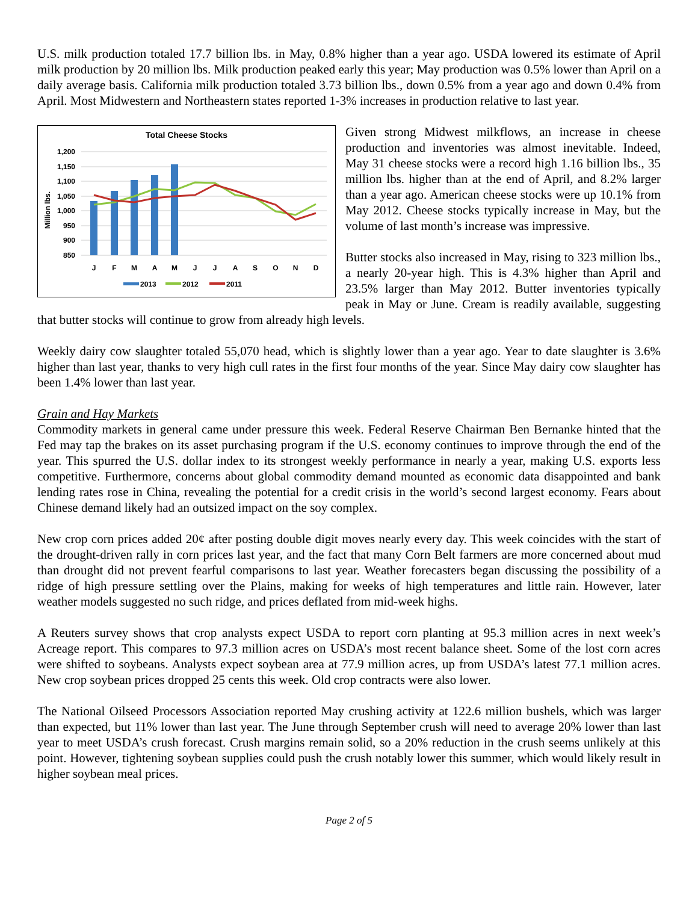U.S. milk production totaled 17.7 billion lbs. in May, 0.8% higher than a year ago. USDA lowered its estimate of April milk production by 20 million lbs. Milk production peaked early this year; May production was 0.5% lower than April on a daily average basis. California milk production totaled 3.73 billion lbs., down 0.5% from a year ago and down 0.4% from April. Most Midwestern and Northeastern states reported 1-3% increases in production relative to last year.
Total Cheese Stocks
Million lbs.
1,200
1,150
1,100
1,050
1,000
950
900
850
J
F
M
A
M
J
J
A
S
O
N
D
2013
2012
2011
Given strong Midwest milkflows, an increase in cheese production and inventories was almost inevitable. Indeed, May 31 cheese stocks were a record high 1.16 billion lbs., 35 million lbs. higher than at the end of April, and 8.2% larger than a year ago. American cheese stocks were up 10.1% from May 2012. Cheese stocks typically increase in May, but the volume of last month’s increase was impressive.
Butter stocks also increased in May, rising to 323 million lbs., a nearly 20-year high. This is 4.3% higher than April and 23.5% larger than May 2012. Butter inventories typically peak in May or June. Cream is readily available, suggesting that butter stocks will continue to grow from already high levels.
Weekly dairy cow slaughter totaled 55,070 head, which is slightly lower than a year ago. Year to date slaughter is 3.6% higher than last year, thanks to very high cull rates in the first four months of the year. Since May dairy cow slaughter has been 1.4% lower than last year.
Grain and Hay Markets
Commodity markets in general came under pressure this week. Federal Reserve Chairman Ben Bernanke hinted that the Fed may tap the brakes on its asset purchasing program if the U.S. economy continues to improve through the end of the year. This spurred the U.S. dollar index to its strongest weekly performance in nearly a year, making U.S. exports less competitive. Furthermore, concerns about global commodity demand mounted as economic data disappointed and bank lending rates rose in China, revealing the potential for a credit crisis in the world’s second largest economy. Fears about Chinese demand likely had an outsized impact on the soy complex.
New crop corn prices added 20¢ after posting double digit moves nearly every day. This week coincides with the start of the drought-driven rally in corn prices last year, and the fact that many Corn Belt farmers are more concerned about mud than drought did not prevent fearful comparisons to last year. Weather forecasters began discussing the possibility of a ridge of high pressure settling over the Plains, making for weeks of high temperatures and little rain. However, later weather models suggested no such ridge, and prices deflated from mid-week highs.
A Reuters survey shows that crop analysts expect USDA to report corn planting at 95.3 million acres in next week’s Acreage report. This compares to 97.3 million acres on USDA’s most recent balance sheet. Some of the lost corn acres were shifted to soybeans. Analysts expect soybean area at 77.9 million acres, up from USDA’s latest 77.1 million acres. New crop soybean prices dropped 25 cents this week. Old crop contracts were also lower.
The National Oilseed Processors Association reported May crushing activity at 122.6 million bushels, which was larger than expected, but 11% lower than last year. The June through September crush will need to average 20% lower than last year to meet USDA’s crush forecast. Crush margins remain solid, so a 20% reduction in the crush seems unlikely at this point. However, tightening soybean supplies could push the crush notably lower this summer, which would likely result in higher soybean meal prices.
Page 2 of 5